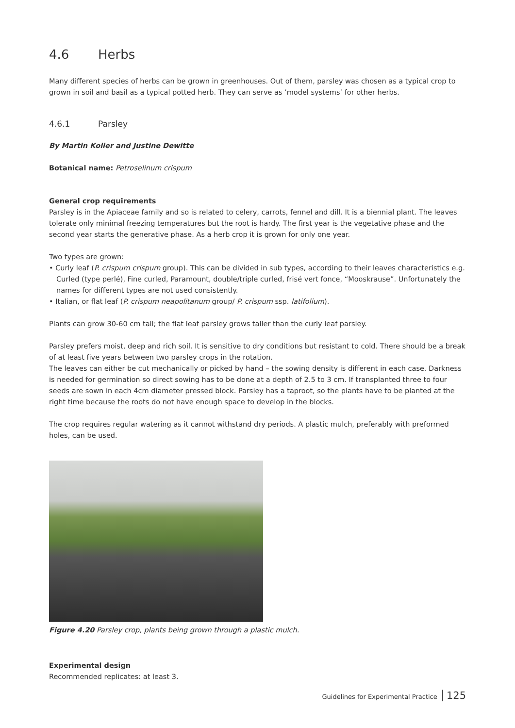4.6 Herbs
Many different species of herbs can be grown in greenhouses. Out of them, parsley was chosen as a typical crop to grown in soil and basil as a typical potted herb. They can serve as ’model systems’ for other herbs.
4.6.1 Parsley
By Martin Koller and Justine Dewitte
Botanical name: Petroselinum crispum
General crop requirements
Parsley is in the Apiaceae family and so is related to celery, carrots, fennel and dill. It is a biennial plant. The leaves tolerate only minimal freezing temperatures but the root is hardy. The first year is the vegetative phase and the second year starts the generative phase. As a herb crop it is grown for only one year.
Two types are grown:
• Curly leaf (P. crispum crispum group). This can be divided in sub types, according to their leaves characteristics e.g. Curled (type perlé), Fine curled, Paramount, double/triple curled, frisé vert fonce, “Mooskrause”. Unfortunately the names for different types are not used consistently.
• Italian, or flat leaf (P. crispum neapolitanum group/ P. crispum ssp. latifolium).
Plants can grow 30-60 cm tall; the flat leaf parsley grows taller than the curly leaf parsley.
Parsley prefers moist, deep and rich soil. It is sensitive to dry conditions but resistant to cold. There should be a break of at least five years between two parsley crops in the rotation.
The leaves can either be cut mechanically or picked by hand – the sowing density is different in each case. Darkness is needed for germination so direct sowing has to be done at a depth of 2.5 to 3 cm. If transplanted three to four seeds are sown in each 4cm diameter pressed block. Parsley has a taproot, so the plants have to be planted at the right time because the roots do not have enough space to develop in the blocks.
The crop requires regular watering as it cannot withstand dry periods. A plastic mulch, preferably with preformed holes, can be used.
Figure 4.20 Parsley crop, plants being grown through a plastic mulch.
Experimental design
Recommended replicates: at least 3.
Guidelines for Experimental Practice 125